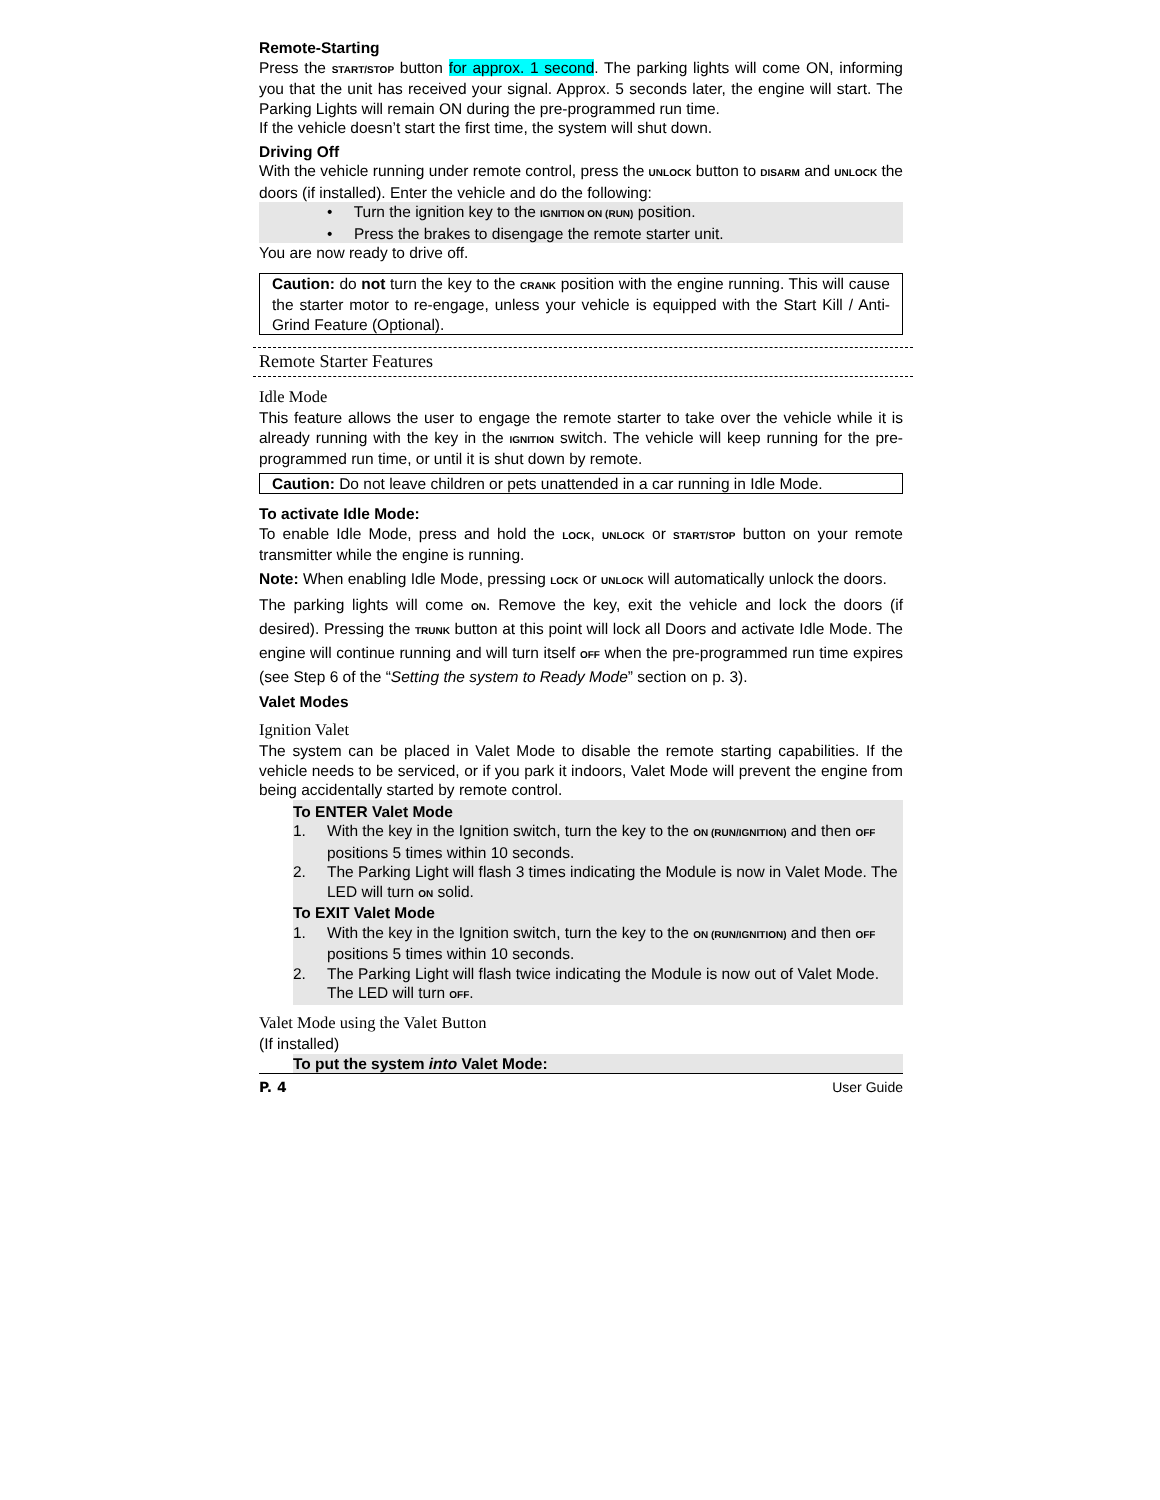Remote-Starting
Press the START/STOP button for approx. 1 second. The parking lights will come ON, informing you that the unit has received your signal. Approx. 5 seconds later, the engine will start. The Parking Lights will remain ON during the pre-programmed run time.
If the vehicle doesn’t start the first time, the system will shut down.
Driving Off
With the vehicle running under remote control, press the UNLOCK button to DISARM and UNLOCK the doors (if installed). Enter the vehicle and do the following:
• Turn the ignition key to the IGNITION ON (RUN) position.
• Press the brakes to disengage the remote starter unit.
You are now ready to drive off.
Caution: do not turn the key to the CRANK position with the engine running. This will cause the starter motor to re-engage, unless your vehicle is equipped with the Start Kill / Anti-Grind Feature (Optional).
Remote Starter Features
Idle Mode
This feature allows the user to engage the remote starter to take over the vehicle while it is already running with the key in the IGNITION switch. The vehicle will keep running for the pre-programmed run time, or until it is shut down by remote.
Caution: Do not leave children or pets unattended in a car running in Idle Mode.
To activate Idle Mode:
To enable Idle Mode, press and hold the LOCK, UNLOCK or START/STOP button on your remote transmitter while the engine is running.
Note: When enabling Idle Mode, pressing LOCK or UNLOCK will automatically unlock the doors.
The parking lights will come ON. Remove the key, exit the vehicle and lock the doors (if desired). Pressing the TRUNK button at this point will lock all Doors and activate Idle Mode. The engine will continue running and will turn itself OFF when the pre-programmed run time expires (see Step 6 of the “Setting the system to Ready Mode” section on p. 3).
Valet Modes
Ignition Valet
The system can be placed in Valet Mode to disable the remote starting capabilities. If the vehicle needs to be serviced, or if you park it indoors, Valet Mode will prevent the engine from being accidentally started by remote control.
To ENTER Valet Mode
1. With the key in the Ignition switch, turn the key to the ON (RUN/IGNITION) and then OFF positions 5 times within 10 seconds.
2. The Parking Light will flash 3 times indicating the Module is now in Valet Mode. The LED will turn ON solid.
To EXIT Valet Mode
1. With the key in the Ignition switch, turn the key to the ON (RUN/IGNITION) and then OFF positions 5 times within 10 seconds.
2. The Parking Light will flash twice indicating the Module is now out of Valet Mode. The LED will turn OFF.
Valet Mode using the Valet Button
(If installed)
To put the system into Valet Mode:
P. 4 User Guide